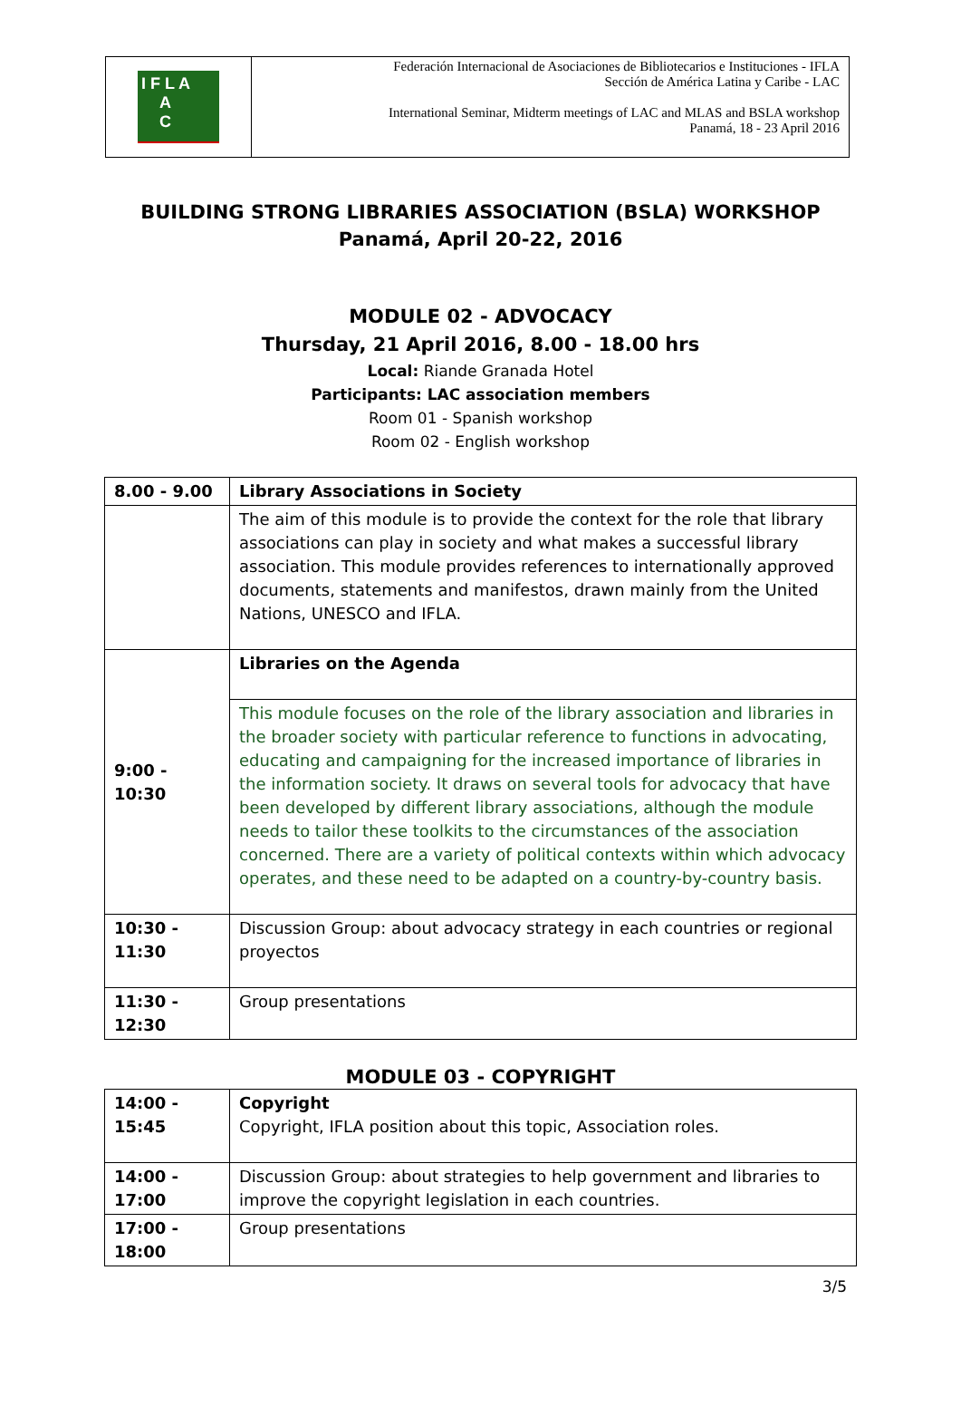I F L A
A
C
Federación Internacional de Asociaciones de Bibliotecarios e Instituciones - IFLA
Sección de América Latina y Caribe - LAC
International Seminar, Midterm meetings of LAC and MLAS and BSLA workshop
Panamá, 18 - 23 April 2016
BUILDING STRONG LIBRARIES ASSOCIATION (BSLA) WORKSHOP
Panamá, April 20-22, 2016
MODULE 02 - ADVOCACY
Thursday, 21 April 2016, 8.00 - 18.00 hrs
Local: Riande Granada Hotel
Participants: LAC association members
Room 01 - Spanish workshop
Room 02 - English workshop
| 8.00 - 9.00 | Library Associations in Society |
| | The aim of this module is to provide the context for the role that library associations can play in society and what makes a successful library association. This module provides references to internationally approved documents, statements and manifestos, drawn mainly from the United Nations, UNESCO and IFLA. |
| 9:00 - 10:30 | Libraries on the Agenda |
| | This module focuses on the role of the library association and libraries in the broader society with particular reference to functions in advocating, educating and campaigning for the increased importance of libraries in the information society. It draws on several tools for advocacy that have been developed by different library associations, although the module needs to tailor these toolkits to the circumstances of the association concerned. There are a variety of political contexts within which advocacy operates, and these need to be adapted on a country-by-country basis. |
| 10:30 - 11:30 | Discussion Group: about advocacy strategy in each countries or regional proyectos |
| 11:30 - 12:30 | Group presentations |
MODULE 03 - COPYRIGHT
| 14:00 - 15:45 | Copyright Copyright, IFLA position about this topic, Association roles. |
| 14:00 - 17:00 | Discussion Group: about strategies to help government and libraries to improve the copyright legislation in each countries. |
| 17:00 - 18:00 | Group presentations |
3/5